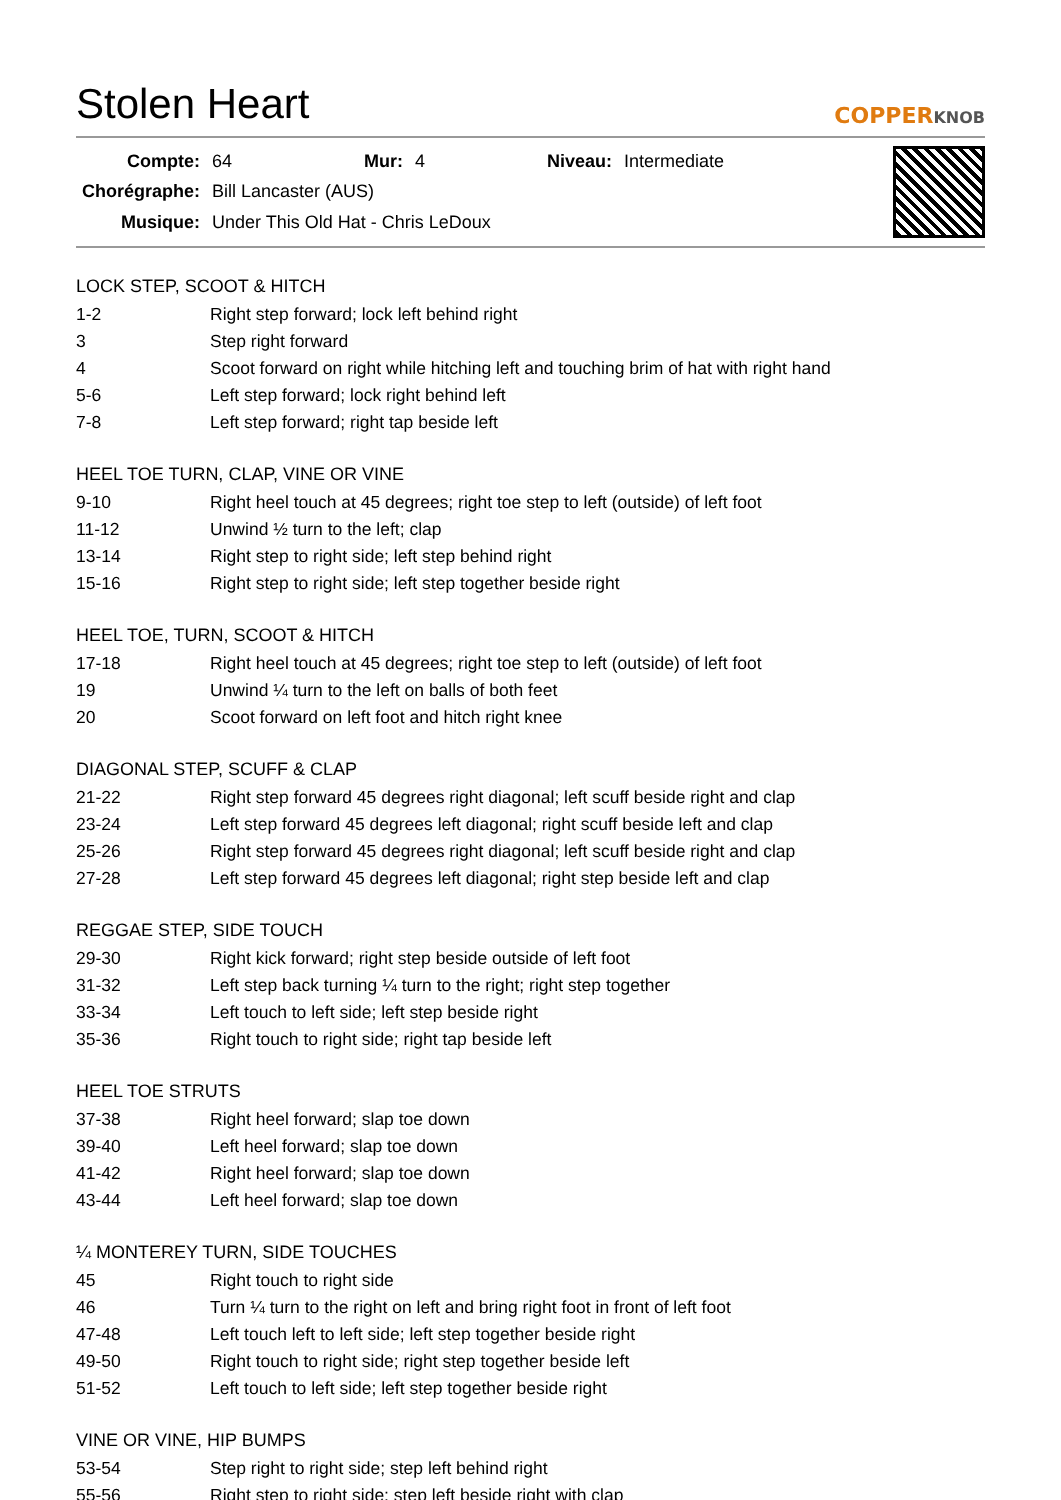Stolen Heart
COPPERKNOB
| Compte: | 64 | Mur: | 4 | Niveau: | Intermediate |
| Chorégraphe: | Bill Lancaster (AUS) | | | | |
| Musique: | Under This Old Hat - Chris LeDoux | | | | |
LOCK STEP, SCOOT & HITCH
| 1-2 | Right step forward; lock left behind right |
| 3 | Step right forward |
| 4 | Scoot forward on right while hitching left and touching brim of hat with right hand |
| 5-6 | Left step forward; lock right behind left |
| 7-8 | Left step forward; right tap beside left |
HEEL TOE TURN, CLAP, VINE OR VINE
| 9-10 | Right heel touch at 45 degrees; right toe step to left (outside) of left foot |
| 11-12 | Unwind ½ turn to the left; clap |
| 13-14 | Right step to right side; left step behind right |
| 15-16 | Right step to right side; left step together beside right |
HEEL TOE, TURN, SCOOT & HITCH
| 17-18 | Right heel touch at 45 degrees; right toe step to left (outside) of left foot |
| 19 | Unwind ¼ turn to the left on balls of both feet |
| 20 | Scoot forward on left foot and hitch right knee |
DIAGONAL STEP, SCUFF & CLAP
| 21-22 | Right step forward 45 degrees right diagonal; left scuff beside right and clap |
| 23-24 | Left step forward 45 degrees left diagonal; right scuff beside left and clap |
| 25-26 | Right step forward 45 degrees right diagonal; left scuff beside right and clap |
| 27-28 | Left step forward 45 degrees left diagonal; right step beside left and clap |
REGGAE STEP, SIDE TOUCH
| 29-30 | Right kick forward; right step beside outside of left foot |
| 31-32 | Left step back turning ¼ turn to the right; right step together |
| 33-34 | Left touch to left side; left step beside right |
| 35-36 | Right touch to right side; right tap beside left |
HEEL TOE STRUTS
| 37-38 | Right heel forward; slap toe down |
| 39-40 | Left heel forward; slap toe down |
| 41-42 | Right heel forward; slap toe down |
| 43-44 | Left heel forward; slap toe down |
¼ MONTEREY TURN, SIDE TOUCHES
| 45 | Right touch to right side |
| 46 | Turn ¼ turn to the right on left and bring right foot in front of left foot |
| 47-48 | Left touch left to left side; left step together beside right |
| 49-50 | Right touch to right side; right step together beside left |
| 51-52 | Left touch to left side; left step together beside right |
VINE OR VINE, HIP BUMPS
| 53-54 | Step right to right side; step left behind right |
| 55-56 | Right step to right side; step left beside right with clap |